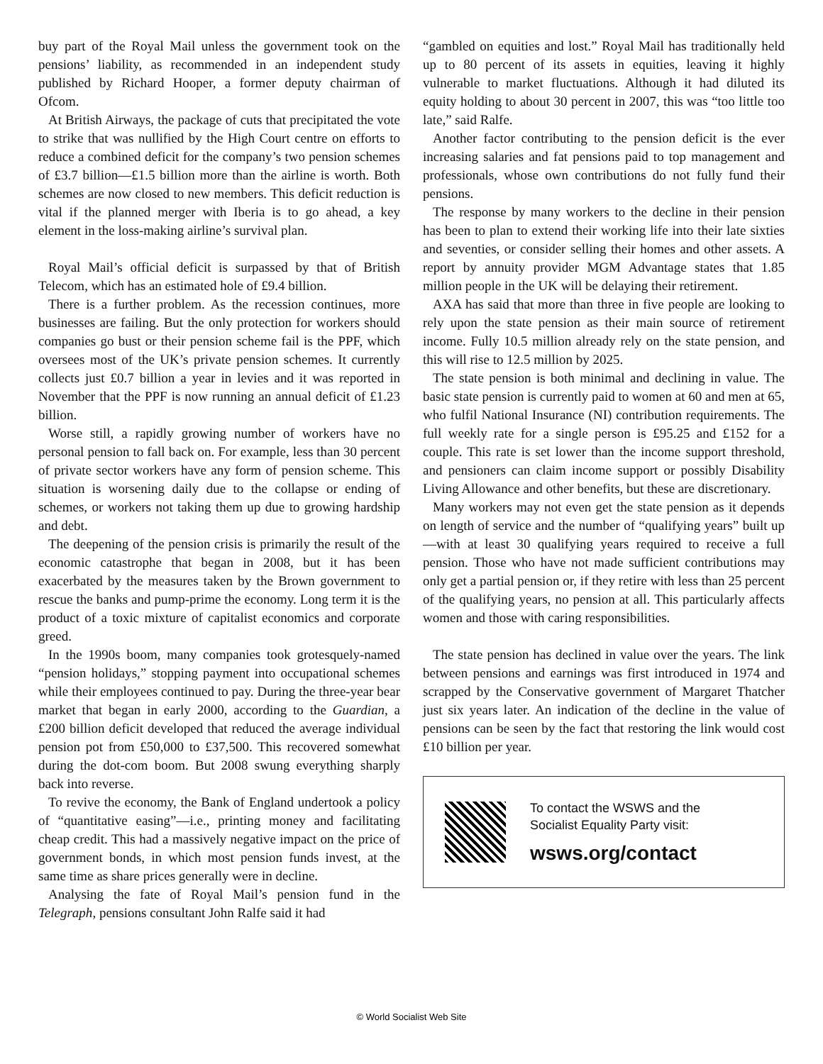buy part of the Royal Mail unless the government took on the pensions’ liability, as recommended in an independent study published by Richard Hooper, a former deputy chairman of Ofcom.
At British Airways, the package of cuts that precipitated the vote to strike that was nullified by the High Court centre on efforts to reduce a combined deficit for the company’s two pension schemes of £3.7 billion—£1.5 billion more than the airline is worth. Both schemes are now closed to new members. This deficit reduction is vital if the planned merger with Iberia is to go ahead, a key element in the loss-making airline’s survival plan.
Royal Mail’s official deficit is surpassed by that of British Telecom, which has an estimated hole of £9.4 billion.
There is a further problem. As the recession continues, more businesses are failing. But the only protection for workers should companies go bust or their pension scheme fail is the PPF, which oversees most of the UK’s private pension schemes. It currently collects just £0.7 billion a year in levies and it was reported in November that the PPF is now running an annual deficit of £1.23 billion.
Worse still, a rapidly growing number of workers have no personal pension to fall back on. For example, less than 30 percent of private sector workers have any form of pension scheme. This situation is worsening daily due to the collapse or ending of schemes, or workers not taking them up due to growing hardship and debt.
The deepening of the pension crisis is primarily the result of the economic catastrophe that began in 2008, but it has been exacerbated by the measures taken by the Brown government to rescue the banks and pump-prime the economy. Long term it is the product of a toxic mixture of capitalist economics and corporate greed.
In the 1990s boom, many companies took grotesquely-named “pension holidays,” stopping payment into occupational schemes while their employees continued to pay. During the three-year bear market that began in early 2000, according to the Guardian, a £200 billion deficit developed that reduced the average individual pension pot from £50,000 to £37,500. This recovered somewhat during the dot-com boom. But 2008 swung everything sharply back into reverse.
To revive the economy, the Bank of England undertook a policy of “quantitative easing”—i.e., printing money and facilitating cheap credit. This had a massively negative impact on the price of government bonds, in which most pension funds invest, at the same time as share prices generally were in decline.
Analysing the fate of Royal Mail’s pension fund in the Telegraph, pensions consultant John Ralfe said it had
“gambled on equities and lost.” Royal Mail has traditionally held up to 80 percent of its assets in equities, leaving it highly vulnerable to market fluctuations. Although it had diluted its equity holding to about 30 percent in 2007, this was “too little too late,” said Ralfe.
Another factor contributing to the pension deficit is the ever increasing salaries and fat pensions paid to top management and professionals, whose own contributions do not fully fund their pensions.
The response by many workers to the decline in their pension has been to plan to extend their working life into their late sixties and seventies, or consider selling their homes and other assets. A report by annuity provider MGM Advantage states that 1.85 million people in the UK will be delaying their retirement.
AXA has said that more than three in five people are looking to rely upon the state pension as their main source of retirement income. Fully 10.5 million already rely on the state pension, and this will rise to 12.5 million by 2025.
The state pension is both minimal and declining in value. The basic state pension is currently paid to women at 60 and men at 65, who fulfil National Insurance (NI) contribution requirements. The full weekly rate for a single person is £95.25 and £152 for a couple. This rate is set lower than the income support threshold, and pensioners can claim income support or possibly Disability Living Allowance and other benefits, but these are discretionary.
Many workers may not even get the state pension as it depends on length of service and the number of “qualifying years” built up—with at least 30 qualifying years required to receive a full pension. Those who have not made sufficient contributions may only get a partial pension or, if they retire with less than 25 percent of the qualifying years, no pension at all. This particularly affects women and those with caring responsibilities.
The state pension has declined in value over the years. The link between pensions and earnings was first introduced in 1974 and scrapped by the Conservative government of Margaret Thatcher just six years later. An indication of the decline in the value of pensions can be seen by the fact that restoring the link would cost £10 billion per year.
To contact the WSWS and the
Socialist Equality Party visit:
wsws.org/contact
© World Socialist Web Site